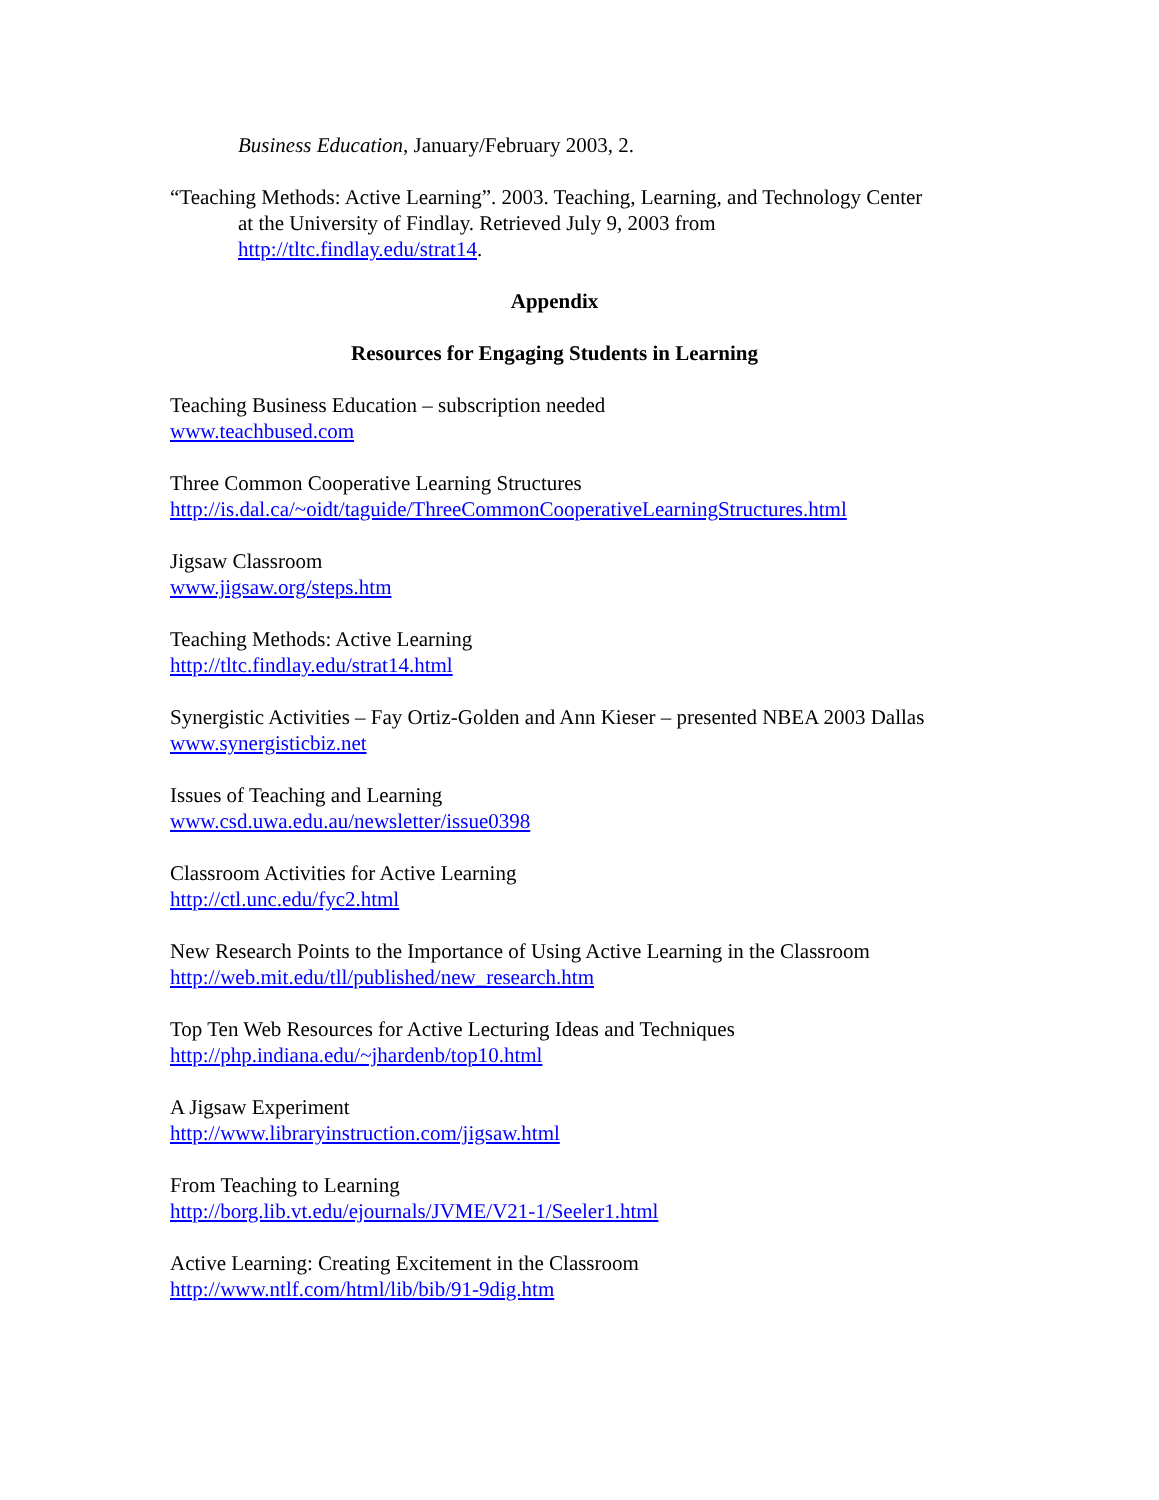Business Education, January/February 2003, 2.
“Teaching Methods: Active Learning”. 2003. Teaching, Learning, and Technology Center at the University of Findlay. Retrieved July 9, 2003 from http://tltc.findlay.edu/strat14.
Appendix
Resources for Engaging Students in Learning
Teaching Business Education – subscription needed
www.teachbused.com
Three Common Cooperative Learning Structures
http://is.dal.ca/~oidt/taguide/ThreeCommonCooperativeLearningStructures.html
Jigsaw Classroom
www.jigsaw.org/steps.htm
Teaching Methods: Active Learning
http://tltc.findlay.edu/strat14.html
Synergistic Activities – Fay Ortiz-Golden and Ann Kieser – presented NBEA 2003 Dallas
www.synergisticbiz.net
Issues of Teaching and Learning
www.csd.uwa.edu.au/newsletter/issue0398
Classroom Activities for Active Learning
http://ctl.unc.edu/fyc2.html
New Research Points to the Importance of Using Active Learning in the Classroom
http://web.mit.edu/tll/published/new_research.htm
Top Ten Web Resources for Active Lecturing Ideas and Techniques
http://php.indiana.edu/~jhardenb/top10.html
A Jigsaw Experiment
http://www.libraryinstruction.com/jigsaw.html
From Teaching to Learning
http://borg.lib.vt.edu/ejournals/JVME/V21-1/Seeler1.html
Active Learning: Creating Excitement in the Classroom
http://www.ntlf.com/html/lib/bib/91-9dig.htm